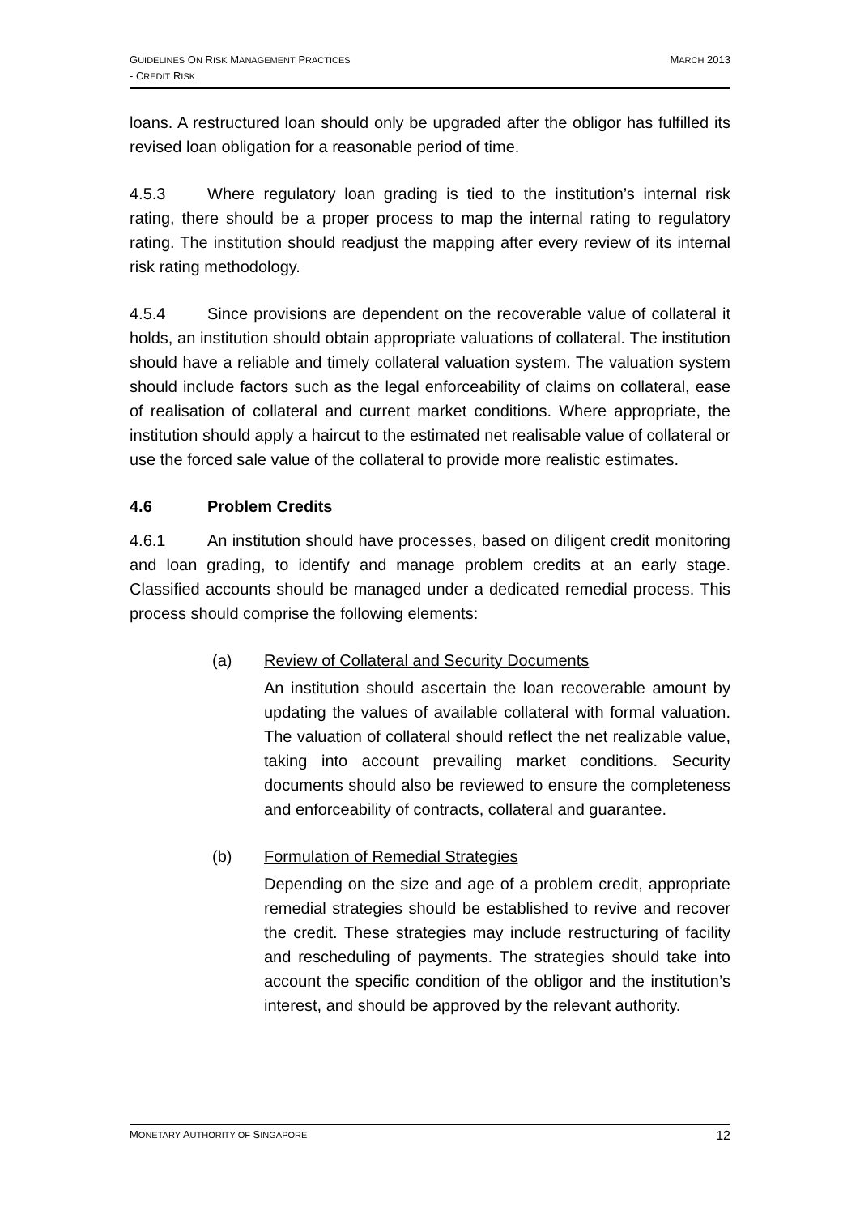GUIDELINES ON RISK MANAGEMENT PRACTICES
- CREDIT RISK
MARCH 2013
loans. A restructured loan should only be upgraded after the obligor has fulfilled its revised loan obligation for a reasonable period of time.
4.5.3 Where regulatory loan grading is tied to the institution’s internal risk rating, there should be a proper process to map the internal rating to regulatory rating. The institution should readjust the mapping after every review of its internal risk rating methodology.
4.5.4 Since provisions are dependent on the recoverable value of collateral it holds, an institution should obtain appropriate valuations of collateral. The institution should have a reliable and timely collateral valuation system. The valuation system should include factors such as the legal enforceability of claims on collateral, ease of realisation of collateral and current market conditions. Where appropriate, the institution should apply a haircut to the estimated net realisable value of collateral or use the forced sale value of the collateral to provide more realistic estimates.
4.6 Problem Credits
4.6.1 An institution should have processes, based on diligent credit monitoring and loan grading, to identify and manage problem credits at an early stage. Classified accounts should be managed under a dedicated remedial process. This process should comprise the following elements:
(a) Review of Collateral and Security Documents
An institution should ascertain the loan recoverable amount by updating the values of available collateral with formal valuation. The valuation of collateral should reflect the net realizable value, taking into account prevailing market conditions. Security documents should also be reviewed to ensure the completeness and enforceability of contracts, collateral and guarantee.
(b) Formulation of Remedial Strategies
Depending on the size and age of a problem credit, appropriate remedial strategies should be established to revive and recover the credit. These strategies may include restructuring of facility and rescheduling of payments. The strategies should take into account the specific condition of the obligor and the institution’s interest, and should be approved by the relevant authority.
MONETARY AUTHORITY OF SINGAPORE
12